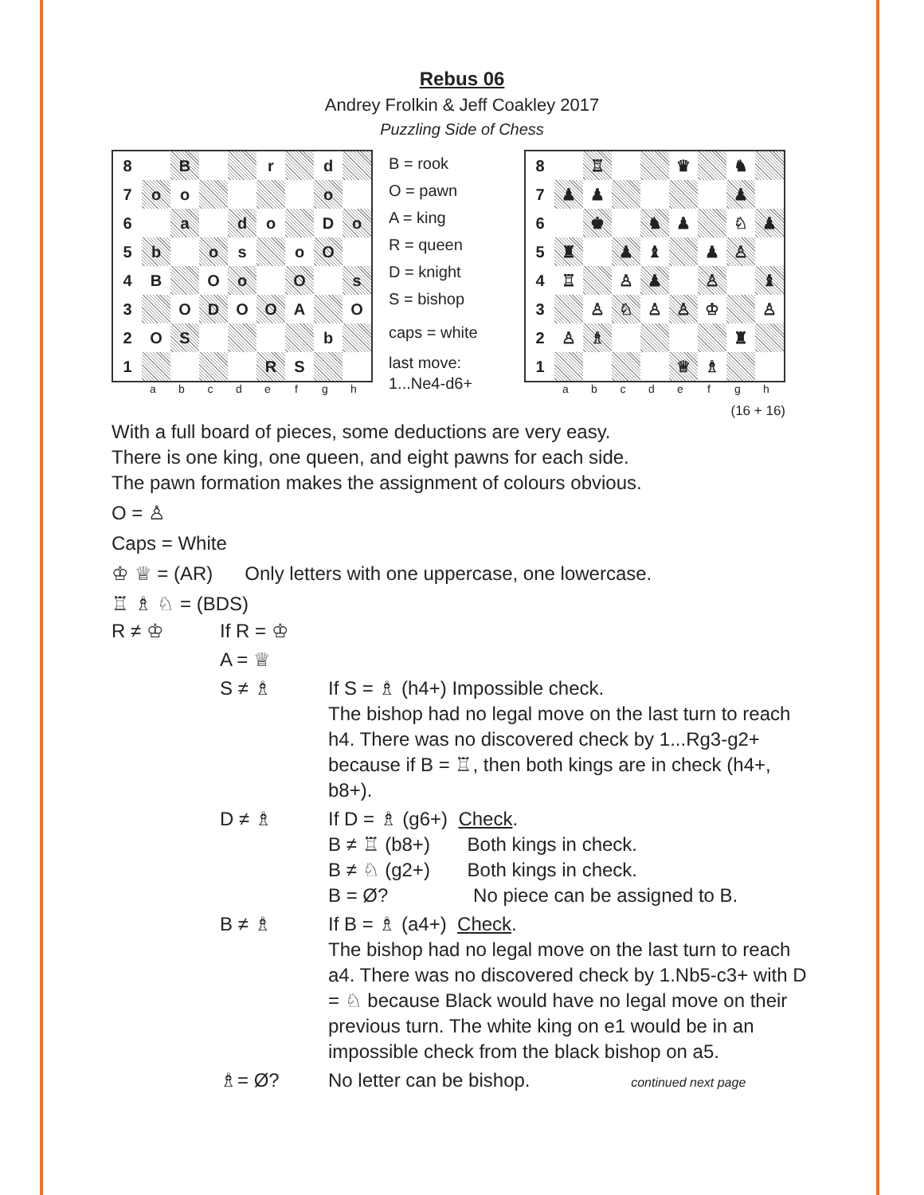Rebus 06
Andrey Frolkin & Jeff Coakley 2017
Puzzling Side of Chess
| 8 | | B | | | r | | d | |
| 7 | o | o | | | | | o | |
| 6 | | a | | d | o | | D | o |
| 5 | b | | o | s | | o | O | |
| 4 | B | | O | o | | O | | s |
| 3 | | O | D | O | O | A | | O |
| 2 | O | S | | | | | b | |
| 1 | | | | | R | S | | |
a b c d e f g h
B = rook
O = pawn
A = king
R = queen
D = knight
S = bishop
caps = white
last move:
1...Ne4-d6+
| 8 | | ♖ | | | ♛ | | ♞ | |
| 7 | ♟ | ♟ | | | | | ♟ | |
| 6 | | ♚ | | ♞ | ♟ | | ♘ | ♟ |
| 5 | ♜ | | ♟ | ♝ | | ♟ | ♙ | |
| 4 | ♖ | | ♙ | ♟ | | ♙ | | ♝ |
| 3 | | ♙ | ♘ | ♙ | ♙ | ♔ | | ♙ |
| 2 | ♙ | ♗ | | | | | ♜ | |
| 1 | | | | | ♕ | ♗ | | |
a b c d e f g h
(16 + 16)
With a full board of pieces, some deductions are very easy.
There is one king, one queen, and eight pawns for each side.
The pawn formation makes the assignment of colours obvious.
O = ♙
Caps = White
♔ ♕ = (AR) Only letters with one uppercase, one lowercase.
♖ ♗ ♘ = (BDS)
| R ≠ ♔ | If R = ♔ | |
| | A = ♕ | |
| | S ≠ ♗ | If S = ♗ (h4+) Impossible check. The bishop had no legal move on the last turn to reach h4. There was no discovered check by 1...Rg3-g2+ because if B = ♖, then both kings are in check (h4+, b8+). |
| | D ≠ ♗ | If D = ♗ (g6+) Check . B ≠ ♖ (b8+) Both kings in check. B ≠ ♘ (g2+) Both kings in check. B = Ø? No piece can be assigned to B. |
| | B ≠ ♗ | If B = ♗ (a4+) Check . The bishop had no legal move on the last turn to reach a4. There was no discovered check by 1.Nb5-c3+ with D = ♘ because Black would have no legal move on their previous turn. The white king on e1 would be in an impossible check from the black bishop on a5. |
| | ♗= Ø? | No letter can be bishop. continued next page |